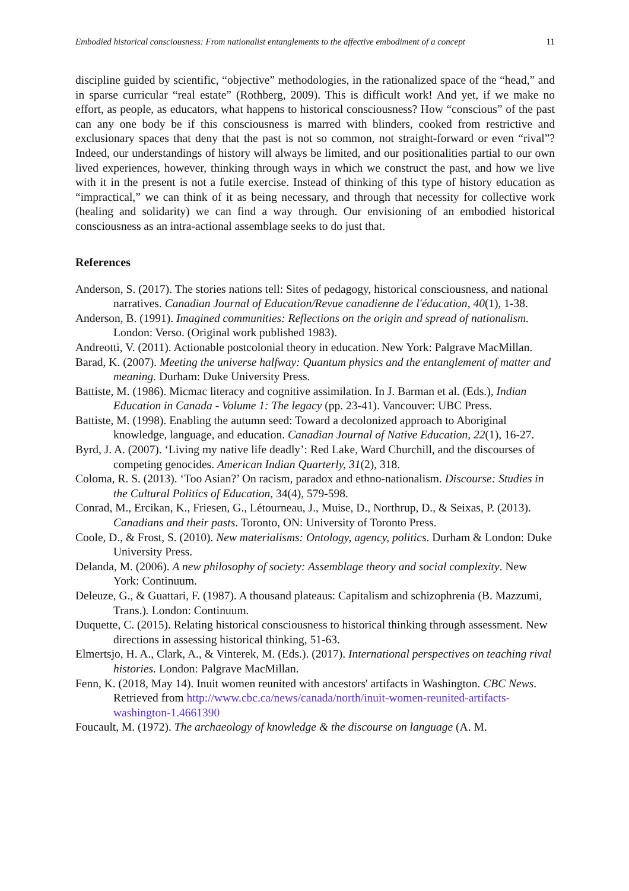Embodied historical consciousness: From nationalist entanglements to the affective embodiment of a concept 11
discipline guided by scientific, “objective” methodologies, in the rationalized space of the “head,” and in sparse curricular “real estate” (Rothberg, 2009). This is difficult work! And yet, if we make no effort, as people, as educators, what happens to historical consciousness? How “conscious” of the past can any one body be if this consciousness is marred with blinders, cooked from restrictive and exclusionary spaces that deny that the past is not so common, not straight-forward or even “rival”? Indeed, our understandings of history will always be limited, and our positionalities partial to our own lived experiences, however, thinking through ways in which we construct the past, and how we live with it in the present is not a futile exercise. Instead of thinking of this type of history education as “impractical,” we can think of it as being necessary, and through that necessity for collective work (healing and solidarity) we can find a way through. Our envisioning of an embodied historical consciousness as an intra-actional assemblage seeks to do just that.
References
Anderson, S. (2017). The stories nations tell: Sites of pedagogy, historical consciousness, and national narratives. Canadian Journal of Education/Revue canadienne de l'éducation, 40(1), 1-38.
Anderson, B. (1991). Imagined communities: Reflections on the origin and spread of nationalism. London: Verso. (Original work published 1983).
Andreotti, V. (2011). Actionable postcolonial theory in education. New York: Palgrave MacMillan.
Barad, K. (2007). Meeting the universe halfway: Quantum physics and the entanglement of matter and meaning. Durham: Duke University Press.
Battiste, M. (1986). Micmac literacy and cognitive assimilation. In J. Barman et al. (Eds.), Indian Education in Canada - Volume 1: The legacy (pp. 23-41). Vancouver: UBC Press.
Battiste, M. (1998). Enabling the autumn seed: Toward a decolonized approach to Aboriginal knowledge, language, and education. Canadian Journal of Native Education, 22(1), 16-27.
Byrd, J. A. (2007). ‘Living my native life deadly’: Red Lake, Ward Churchill, and the discourses of competing genocides. American Indian Quarterly, 31(2), 318.
Coloma, R. S. (2013). ‘Too Asian?’ On racism, paradox and ethno-nationalism. Discourse: Studies in the Cultural Politics of Education, 34(4), 579-598.
Conrad, M., Ercikan, K., Friesen, G., Létourneau, J., Muise, D., Northrup, D., & Seixas, P. (2013). Canadians and their pasts. Toronto, ON: University of Toronto Press.
Coole, D., & Frost, S. (2010). New materialisms: Ontology, agency, politics. Durham & London: Duke University Press.
Delanda, M. (2006). A new philosophy of society: Assemblage theory and social complexity. New York: Continuum.
Deleuze, G., & Guattari, F. (1987). A thousand plateaus: Capitalism and schizophrenia (B. Mazzumi, Trans.). London: Continuum.
Duquette, C. (2015). Relating historical consciousness to historical thinking through assessment. New directions in assessing historical thinking, 51-63.
Elmertsjo, H. A., Clark, A., & Vinterek, M. (Eds.). (2017). International perspectives on teaching rival histories. London: Palgrave MacMillan.
Fenn, K. (2018, May 14). Inuit women reunited with ancestors' artifacts in Washington. CBC News. Retrieved from http://www.cbc.ca/news/canada/north/inuit-women-reunited-artifacts-washington-1.4661390
Foucault, M. (1972). The archaeology of knowledge & the discourse on language (A. M.